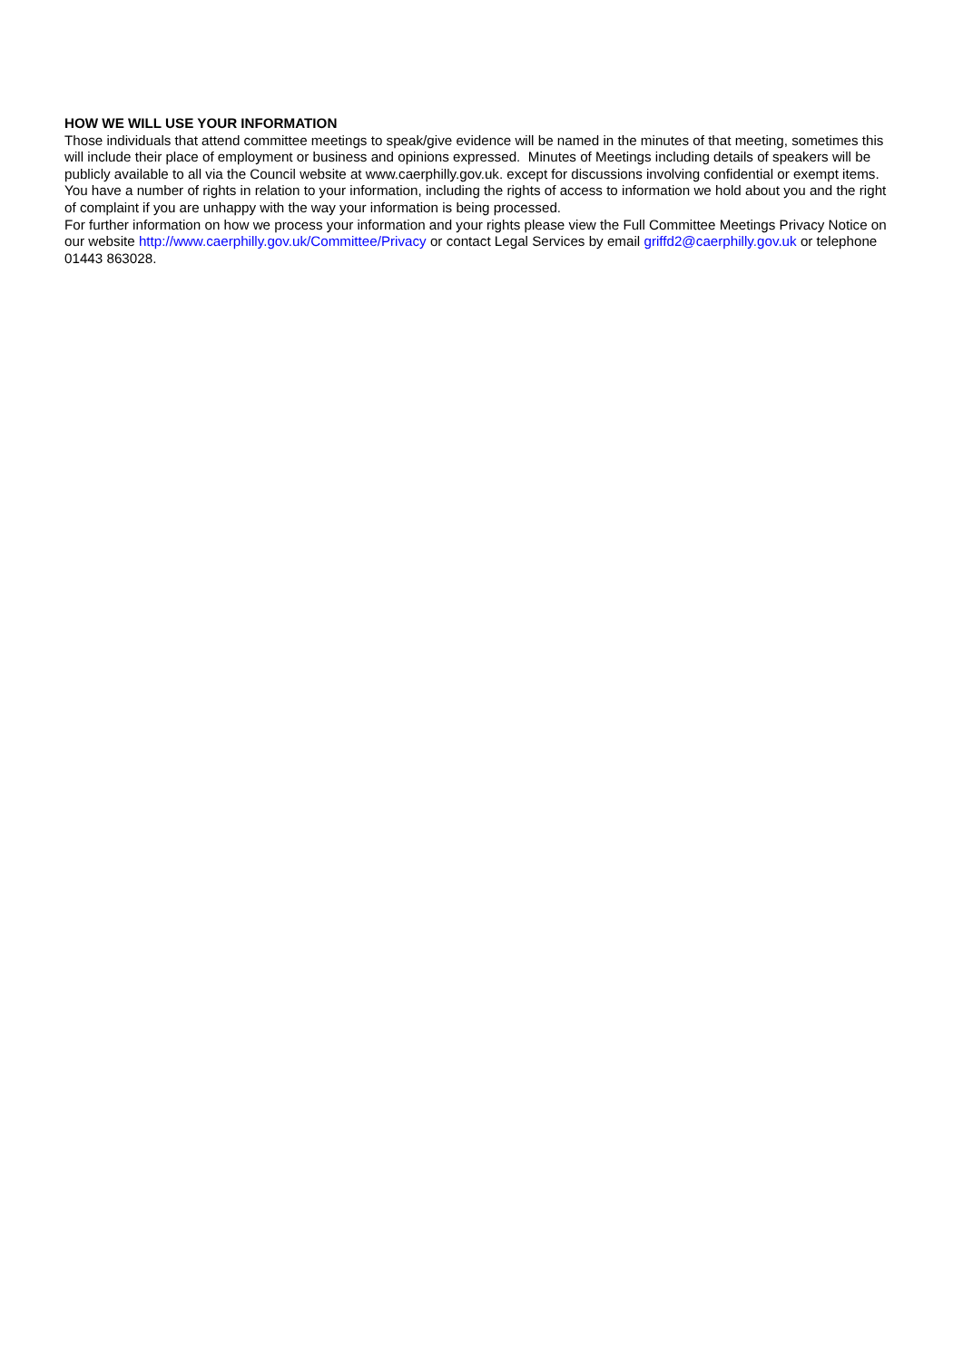HOW WE WILL USE YOUR INFORMATION
Those individuals that attend committee meetings to speak/give evidence will be named in the minutes of that meeting, sometimes this will include their place of employment or business and opinions expressed. Minutes of Meetings including details of speakers will be publicly available to all via the Council website at www.caerphilly.gov.uk. except for discussions involving confidential or exempt items.
You have a number of rights in relation to your information, including the rights of access to information we hold about you and the right of complaint if you are unhappy with the way your information is being processed.
For further information on how we process your information and your rights please view the Full Committee Meetings Privacy Notice on our website http://www.caerphilly.gov.uk/Committee/Privacy or contact Legal Services by email griffd2@caerphilly.gov.uk or telephone 01443 863028.